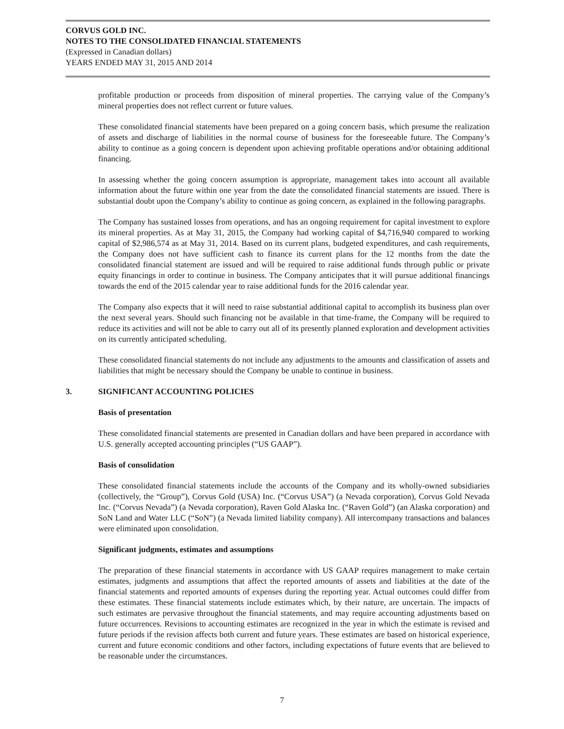CORVUS GOLD INC.
NOTES TO THE CONSOLIDATED FINANCIAL STATEMENTS
(Expressed in Canadian dollars)
YEARS ENDED MAY 31, 2015 AND 2014
profitable production or proceeds from disposition of mineral properties. The carrying value of the Company’s mineral properties does not reflect current or future values.
These consolidated financial statements have been prepared on a going concern basis, which presume the realization of assets and discharge of liabilities in the normal course of business for the foreseeable future. The Company’s ability to continue as a going concern is dependent upon achieving profitable operations and/or obtaining additional financing.
In assessing whether the going concern assumption is appropriate, management takes into account all available information about the future within one year from the date the consolidated financial statements are issued. There is substantial doubt upon the Company’s ability to continue as going concern, as explained in the following paragraphs.
The Company has sustained losses from operations, and has an ongoing requirement for capital investment to explore its mineral properties. As at May 31, 2015, the Company had working capital of $4,716,940 compared to working capital of $2,986,574 as at May 31, 2014. Based on its current plans, budgeted expenditures, and cash requirements, the Company does not have sufficient cash to finance its current plans for the 12 months from the date the consolidated financial statement are issued and will be required to raise additional funds through public or private equity financings in order to continue in business. The Company anticipates that it will pursue additional financings towards the end of the 2015 calendar year to raise additional funds for the 2016 calendar year.
The Company also expects that it will need to raise substantial additional capital to accomplish its business plan over the next several years. Should such financing not be available in that time-frame, the Company will be required to reduce its activities and will not be able to carry out all of its presently planned exploration and development activities on its currently anticipated scheduling.
These consolidated financial statements do not include any adjustments to the amounts and classification of assets and liabilities that might be necessary should the Company be unable to continue in business.
3. SIGNIFICANT ACCOUNTING POLICIES
Basis of presentation
These consolidated financial statements are presented in Canadian dollars and have been prepared in accordance with U.S. generally accepted accounting principles (“US GAAP”).
Basis of consolidation
These consolidated financial statements include the accounts of the Company and its wholly-owned subsidiaries (collectively, the “Group”), Corvus Gold (USA) Inc. (“Corvus USA”) (a Nevada corporation), Corvus Gold Nevada Inc. (“Corvus Nevada”) (a Nevada corporation), Raven Gold Alaska Inc. (“Raven Gold”) (an Alaska corporation) and SoN Land and Water LLC (“SoN”) (a Nevada limited liability company). All intercompany transactions and balances were eliminated upon consolidation.
Significant judgments, estimates and assumptions
The preparation of these financial statements in accordance with US GAAP requires management to make certain estimates, judgments and assumptions that affect the reported amounts of assets and liabilities at the date of the financial statements and reported amounts of expenses during the reporting year. Actual outcomes could differ from these estimates. These financial statements include estimates which, by their nature, are uncertain. The impacts of such estimates are pervasive throughout the financial statements, and may require accounting adjustments based on future occurrences. Revisions to accounting estimates are recognized in the year in which the estimate is revised and future periods if the revision affects both current and future years. These estimates are based on historical experience, current and future economic conditions and other factors, including expectations of future events that are believed to be reasonable under the circumstances.
7